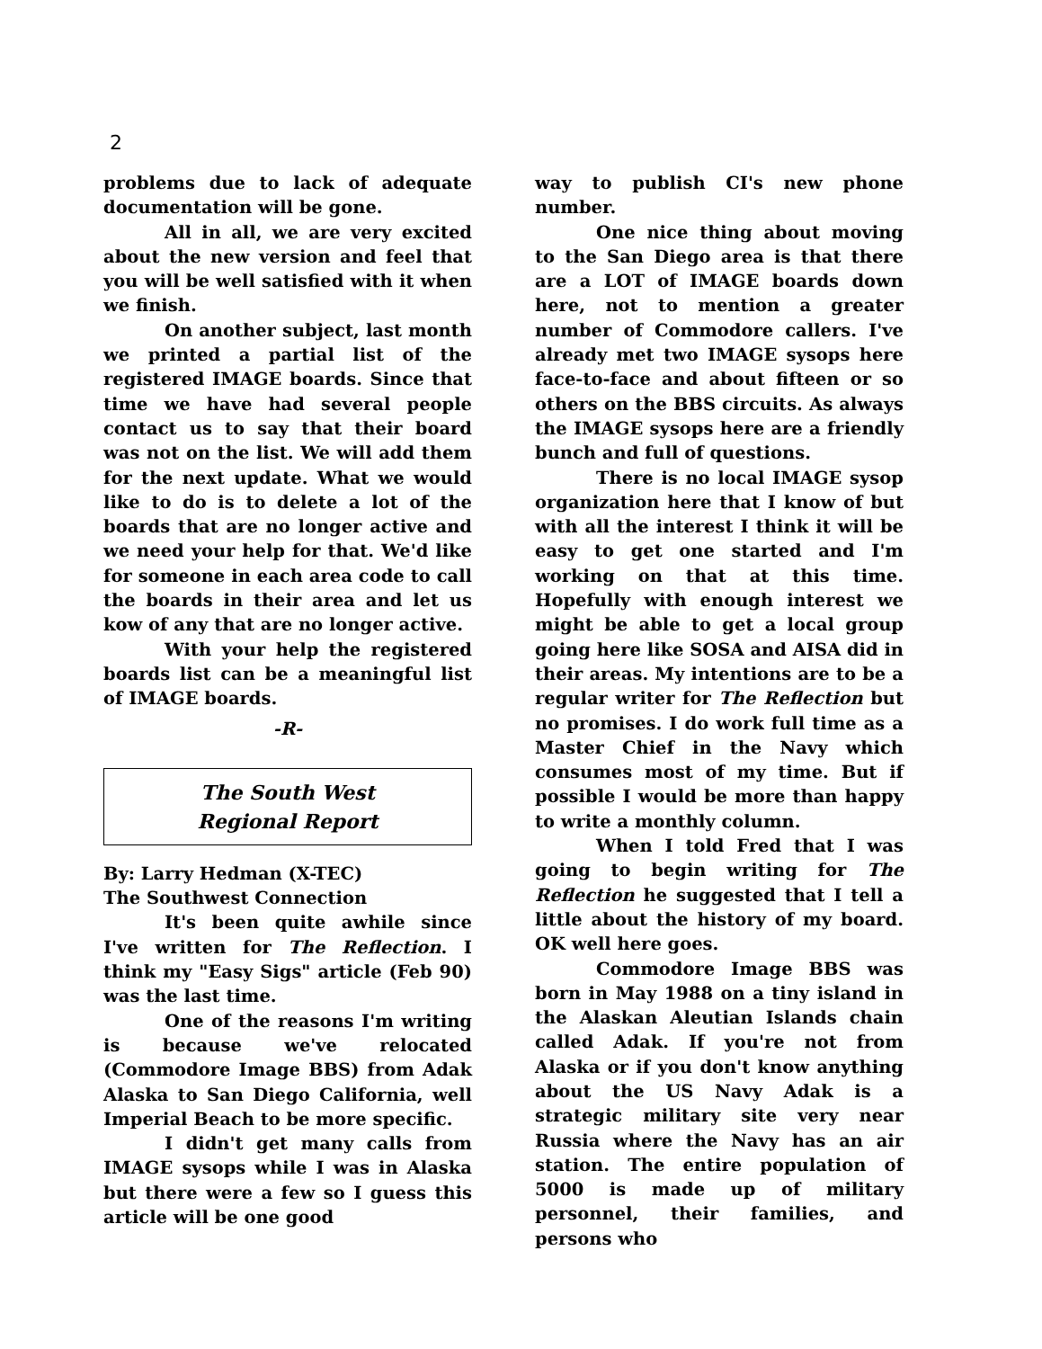2
problems due to lack of adequate documentation will be gone.
All in all, we are very excited about the new version and feel that you will be well satisfied with it when we finish.
On another subject, last month we printed a partial list of the registered IMAGE boards. Since that time we have had several people contact us to say that their board was not on the list. We will add them for the next update. What we would like to do is to delete a lot of the boards that are no longer active and we need your help for that. We'd like for someone in each area code to call the boards in their area and let us kow of any that are no longer active.
With your help the registered boards list can be a meaningful list of IMAGE boards.
-R-
The South West
Regional Report
By: Larry Hedman (X-TEC)
The Southwest Connection
It's been quite awhile since I've written for The Reflection. I think my "Easy Sigs" article (Feb 90) was the last time.
One of the reasons I'm writing is because we've relocated (Commodore Image BBS) from Adak Alaska to San Diego California, well Imperial Beach to be more specific.
I didn't get many calls from IMAGE sysops while I was in Alaska but there were a few so I guess this article will be one good
way to publish CI's new phone number.
One nice thing about moving to the San Diego area is that there are a LOT of IMAGE boards down here, not to mention a greater number of Commodore callers. I've already met two IMAGE sysops here face-to-face and about fifteen or so others on the BBS circuits. As always the IMAGE sysops here are a friendly bunch and full of questions.
There is no local IMAGE sysop organization here that I know of but with all the interest I think it will be easy to get one started and I'm working on that at this time. Hopefully with enough interest we might be able to get a local group going here like SOSA and AISA did in their areas. My intentions are to be a regular writer for The Reflection but no promises. I do work full time as a Master Chief in the Navy which consumes most of my time. But if possible I would be more than happy to write a monthly column.
When I told Fred that I was going to begin writing for The Reflection he suggested that I tell a little about the history of my board. OK well here goes.
Commodore Image BBS was born in May 1988 on a tiny island in the Alaskan Aleutian Islands chain called Adak. If you're not from Alaska or if you don't know anything about the US Navy Adak is a strategic military site very near Russia where the Navy has an air station. The entire population of 5000 is made up of military personnel, their families, and persons who